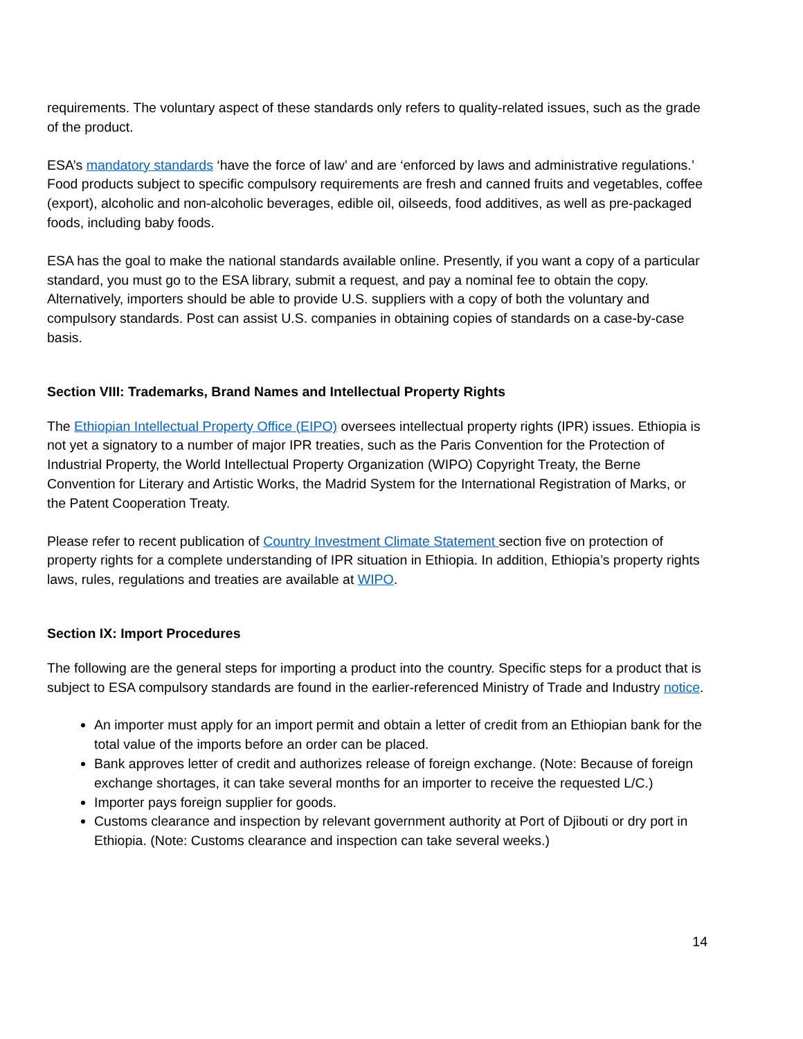requirements. The voluntary aspect of these standards only refers to quality-related issues, such as the grade of the product.
ESA’s mandatory standards ‘have the force of law’ and are ‘enforced by laws and administrative regulations.’ Food products subject to specific compulsory requirements are fresh and canned fruits and vegetables, coffee (export), alcoholic and non-alcoholic beverages, edible oil, oilseeds, food additives, as well as pre-packaged foods, including baby foods.
ESA has the goal to make the national standards available online. Presently, if you want a copy of a particular standard, you must go to the ESA library, submit a request, and pay a nominal fee to obtain the copy. Alternatively, importers should be able to provide U.S. suppliers with a copy of both the voluntary and compulsory standards. Post can assist U.S. companies in obtaining copies of standards on a case-by-case basis.
Section VIII: Trademarks, Brand Names and Intellectual Property Rights
The Ethiopian Intellectual Property Office (EIPO) oversees intellectual property rights (IPR) issues. Ethiopia is not yet a signatory to a number of major IPR treaties, such as the Paris Convention for the Protection of Industrial Property, the World Intellectual Property Organization (WIPO) Copyright Treaty, the Berne Convention for Literary and Artistic Works, the Madrid System for the International Registration of Marks, or the Patent Cooperation Treaty.
Please refer to recent publication of Country Investment Climate Statement section five on protection of property rights for a complete understanding of IPR situation in Ethiopia. In addition, Ethiopia’s property rights laws, rules, regulations and treaties are available at WIPO.
Section IX: Import Procedures
The following are the general steps for importing a product into the country. Specific steps for a product that is subject to ESA compulsory standards are found in the earlier-referenced Ministry of Trade and Industry notice.
An importer must apply for an import permit and obtain a letter of credit from an Ethiopian bank for the total value of the imports before an order can be placed.
Bank approves letter of credit and authorizes release of foreign exchange. (Note: Because of foreign exchange shortages, it can take several months for an importer to receive the requested L/C.)
Importer pays foreign supplier for goods.
Customs clearance and inspection by relevant government authority at Port of Djibouti or dry port in Ethiopia. (Note: Customs clearance and inspection can take several weeks.)
14